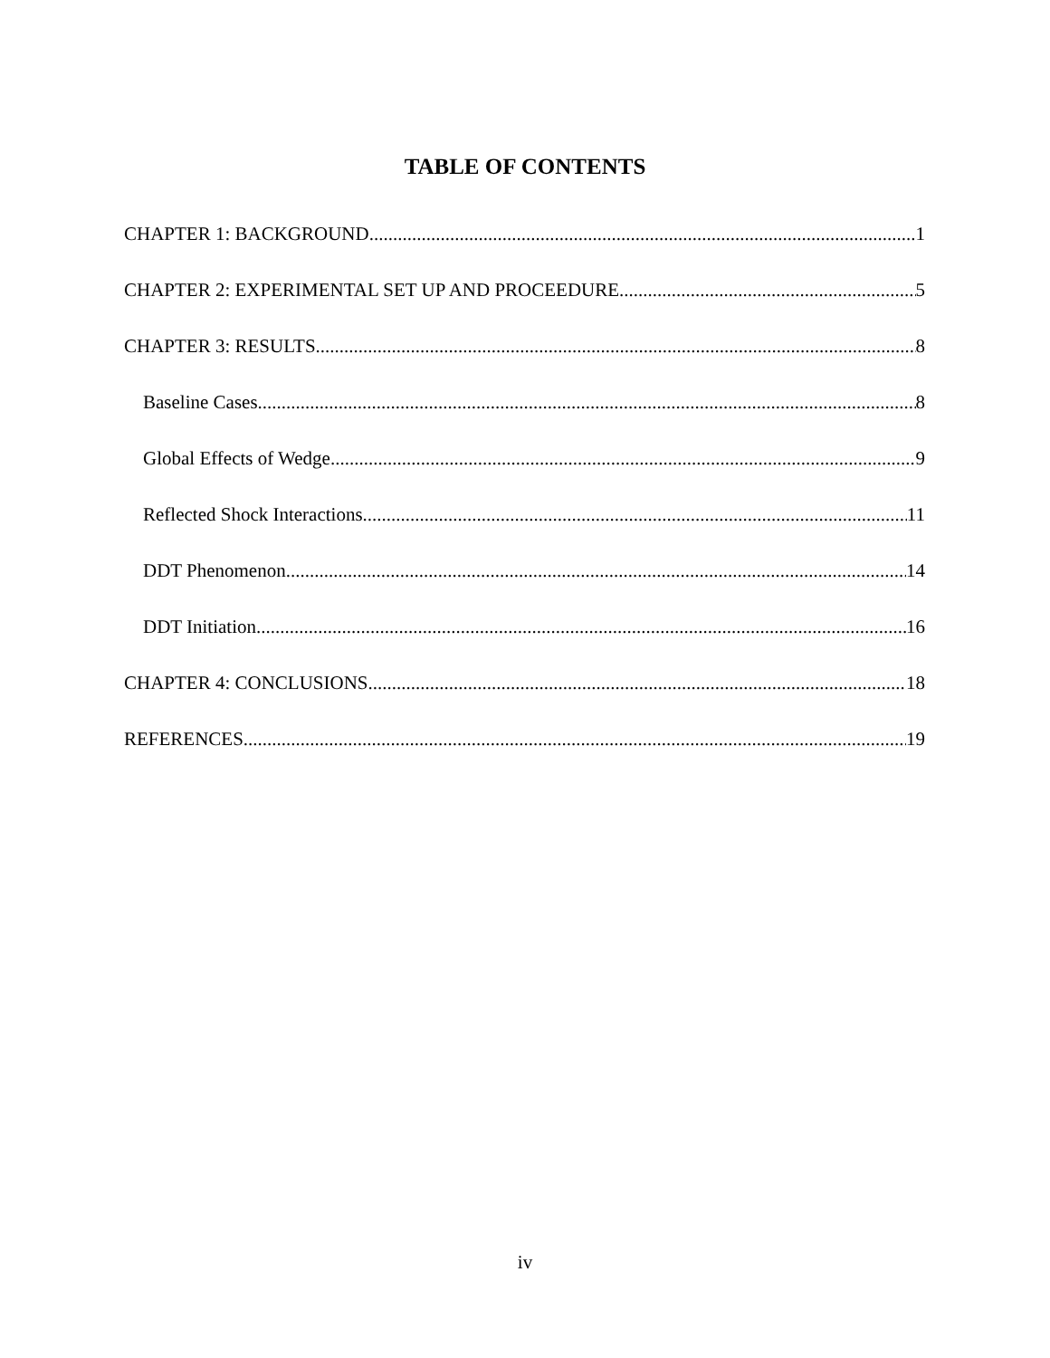TABLE OF CONTENTS
CHAPTER 1: BACKGROUND 1
CHAPTER 2: EXPERIMENTAL SET UP AND PROCEEDURE 5
CHAPTER 3: RESULTS 8
Baseline Cases 8
Global Effects of Wedge 9
Reflected Shock Interactions 11
DDT Phenomenon 14
DDT Initiation 16
CHAPTER 4: CONCLUSIONS 18
REFERENCES 19
iv